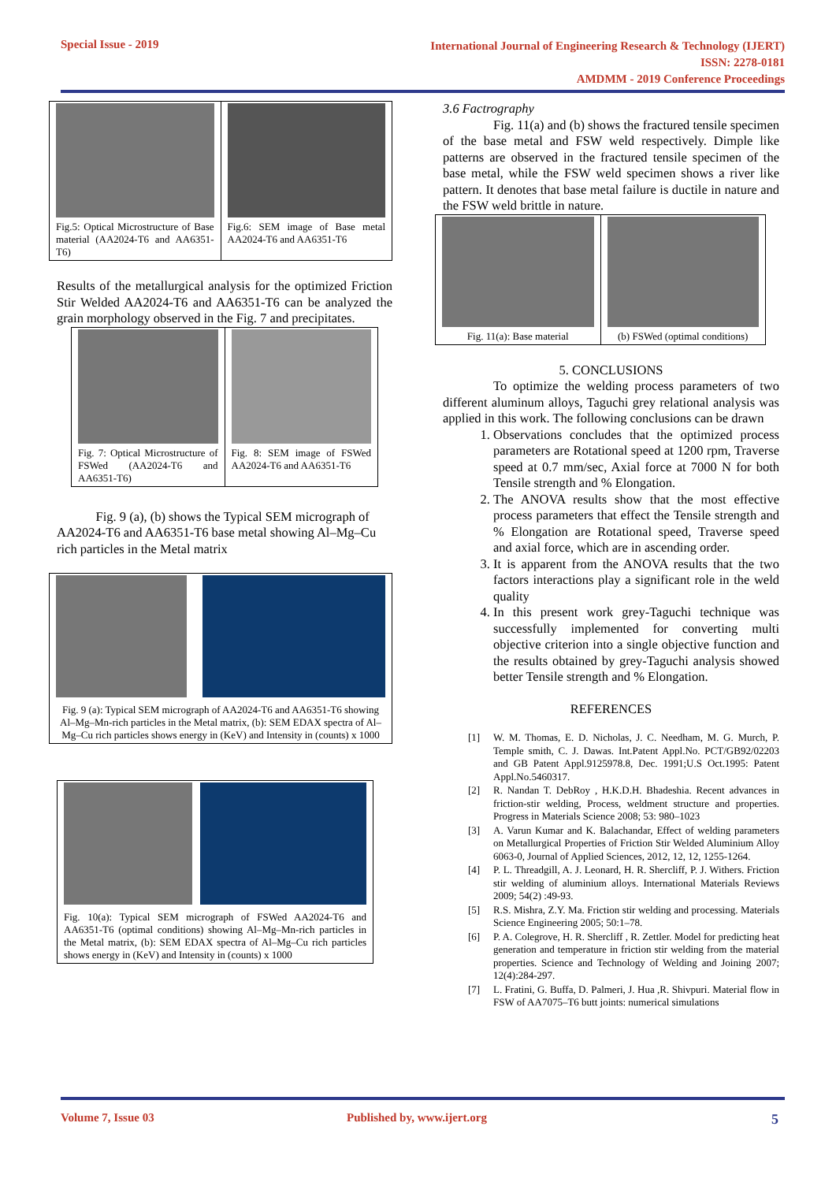Special Issue - 2019
International Journal of Engineering Research & Technology (IJERT)
ISSN: 2278-0181
AMDMM - 2019 Conference Proceedings
Fig.5: Optical Microstructure of Base material (AA2024-T6 and AA6351-T6)
Fig.6: SEM image of Base metal AA2024-T6 and AA6351-T6
Results of the metallurgical analysis for the optimized Friction Stir Welded AA2024-T6 and AA6351-T6 can be analyzed the grain morphology observed in the Fig. 7 and precipitates.
Fig. 7: Optical Microstructure of FSWed (AA2024-T6 and AA6351-T6)
Fig. 8: SEM image of FSWed AA2024-T6 and AA6351-T6
Fig. 9 (a), (b) shows the Typical SEM micrograph of AA2024-T6 and AA6351-T6 base metal showing Al–Mg–Cu rich particles in the Metal matrix
Fig. 9 (a): Typical SEM micrograph of AA2024-T6 and AA6351-T6 showing Al–Mg–Mn-rich particles in the Metal matrix, (b): SEM EDAX spectra of Al–Mg–Cu rich particles shows energy in (KeV) and Intensity in (counts) x 1000
Fig. 10(a): Typical SEM micrograph of FSWed AA2024-T6 and AA6351-T6 (optimal conditions) showing Al–Mg–Mn-rich particles in the Metal matrix, (b): SEM EDAX spectra of Al–Mg–Cu rich particles shows energy in (KeV) and Intensity in (counts) x 1000
3.6 Factrography
Fig. 11(a) and (b) shows the fractured tensile specimen of the base metal and FSW weld respectively. Dimple like patterns are observed in the fractured tensile specimen of the base metal, while the FSW weld specimen shows a river like pattern. It denotes that base metal failure is ductile in nature and the FSW weld brittle in nature.
Fig. 11(a): Base material (b) FSWed (optimal conditions)
5. CONCLUSIONS
To optimize the welding process parameters of two different aluminum alloys, Taguchi grey relational analysis was applied in this work. The following conclusions can be drawn
1. Observations concludes that the optimized process parameters are Rotational speed at 1200 rpm, Traverse speed at 0.7 mm/sec, Axial force at 7000 N for both Tensile strength and % Elongation.
2. The ANOVA results show that the most effective process parameters that effect the Tensile strength and % Elongation are Rotational speed, Traverse speed and axial force, which are in ascending order.
3. It is apparent from the ANOVA results that the two factors interactions play a significant role in the weld quality
4. In this present work grey-Taguchi technique was successfully implemented for converting multi objective criterion into a single objective function and the results obtained by grey-Taguchi analysis showed better Tensile strength and % Elongation.
REFERENCES
[1] W. M. Thomas, E. D. Nicholas, J. C. Needham, M. G. Murch, P. Temple smith, C. J. Dawas. Int.Patent Appl.No. PCT/GB92/02203 and GB Patent Appl.9125978.8, Dec. 1991;U.S Oct.1995: Patent Appl.No.5460317.
[2] R. Nandan T. DebRoy , H.K.D.H. Bhadeshia. Recent advances in friction-stir welding, Process, weldment structure and properties. Progress in Materials Science 2008; 53: 980–1023
[3] A. Varun Kumar and K. Balachandar, Effect of welding parameters on Metallurgical Properties of Friction Stir Welded Aluminium Alloy 6063-0, Journal of Applied Sciences, 2012, 12, 12, 1255-1264.
[4] P. L. Threadgill, A. J. Leonard, H. R. Shercliff, P. J. Withers. Friction stir welding of aluminium alloys. International Materials Reviews 2009; 54(2) :49-93.
[5] R.S. Mishra, Z.Y. Ma. Friction stir welding and processing. Materials Science Engineering 2005; 50:1–78.
[6] P. A. Colegrove, H. R. Shercliff , R. Zettler. Model for predicting heat generation and temperature in friction stir welding from the material properties. Science and Technology of Welding and Joining 2007; 12(4):284-297.
[7] L. Fratini, G. Buffa, D. Palmeri, J. Hua ,R. Shivpuri. Material flow in FSW of AA7075–T6 butt joints: numerical simulations
Volume 7, Issue 03 Published by, www.ijert.org 5